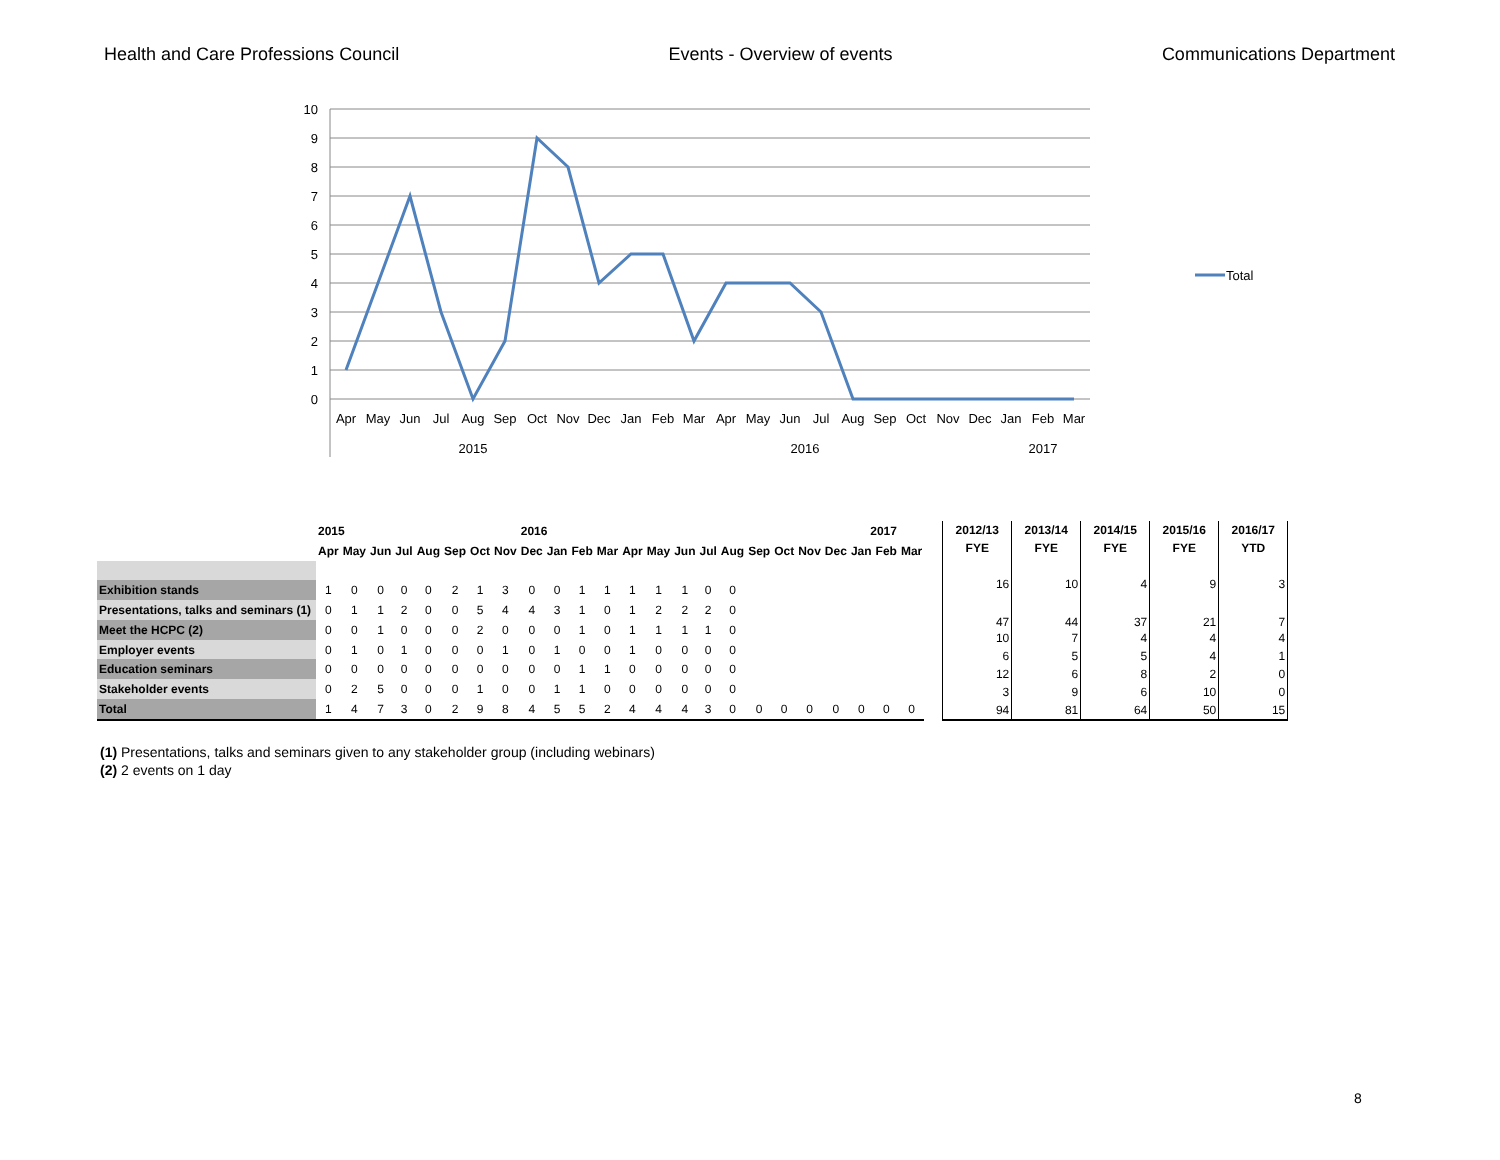Health and Care Professions Council Events - Overview of events Communications Department
10
9
8
7
6
5
4
3
2
1
0
Apr
May
Jun
Jul
Aug
Sep
Oct
Nov
Dec
Jan
Feb
Mar
Apr
May
Jun
Jul
Aug
Sep
Oct
Nov
Dec
Jan
Feb
Mar
2015
2016
2017
Total
| | 2015 | | | | | | | | 2016 | | | | 2017 | | | | | | | | | | | |
| --- | --- | --- | --- | --- | --- | --- | --- | --- | --- | --- | --- | --- | --- | --- | --- | --- | --- | --- | --- | --- | --- | --- | --- | --- |
| | Apr | May | Jun | Jul | Aug | Sep | Oct | Nov | Dec | Jan | Feb | Mar | Apr | May | Jun | Jul | Aug | Sep | Oct | Nov | Dec | Jan | Feb | Mar |
| Exhibition stands | 1 | 0 | 0 | 0 | 0 | 2 | 1 | 3 | 0 | 0 | 1 | 1 | 1 | 1 | 1 | 0 | 0 | | | | | | | |
| Presentations, talks and seminars (1) | 0 | 1 | 1 | 2 | 0 | 0 | 5 | 4 | 4 | 3 | 1 | 0 | 1 | 2 | 2 | 2 | 0 | | | | | | | |
| Meet the HCPC (2) | 0 | 0 | 1 | 0 | 0 | 0 | 2 | 0 | 0 | 0 | 1 | 0 | 1 | 1 | 1 | 1 | 0 | | | | | | | |
| Employer events | 0 | 1 | 0 | 1 | 0 | 0 | 0 | 1 | 0 | 1 | 0 | 0 | 1 | 0 | 0 | 0 | 0 | | | | | | | |
| Education seminars | 0 | 0 | 0 | 0 | 0 | 0 | 0 | 0 | 0 | 0 | 1 | 1 | 0 | 0 | 0 | 0 | 0 | | | | | | | |
| Stakeholder events | 0 | 2 | 5 | 0 | 0 | 0 | 1 | 0 | 0 | 1 | 1 | 0 | 0 | 0 | 0 | 0 | 0 | | | | | | | |
| Total | 1 | 4 | 7 | 3 | 0 | 2 | 9 | 8 | 4 | 5 | 5 | 2 | 4 | 4 | 4 | 3 | 0 | 0 | 0 | 0 | 0 | 0 | 0 | 0 |
| 2012/13 | 2013/14 | 2014/15 | 2015/16 | 2016/17 |
| --- | --- | --- | --- | --- |
| FYE | FYE | FYE | FYE | YTD |
| 16 | 10 | 4 | 9 | 3 |
| 47 | 44 | 37 | 21 | 7 |
| 10 | 7 | 4 | 4 | 4 |
| 6 | 5 | 5 | 4 | 1 |
| 12 | 6 | 8 | 2 | 0 |
| 3 | 9 | 6 | 10 | 0 |
| 94 | 81 | 64 | 50 | 15 |
(1) Presentations, talks and seminars given to any stakeholder group (including webinars)
(2) 2 events on 1 day
8